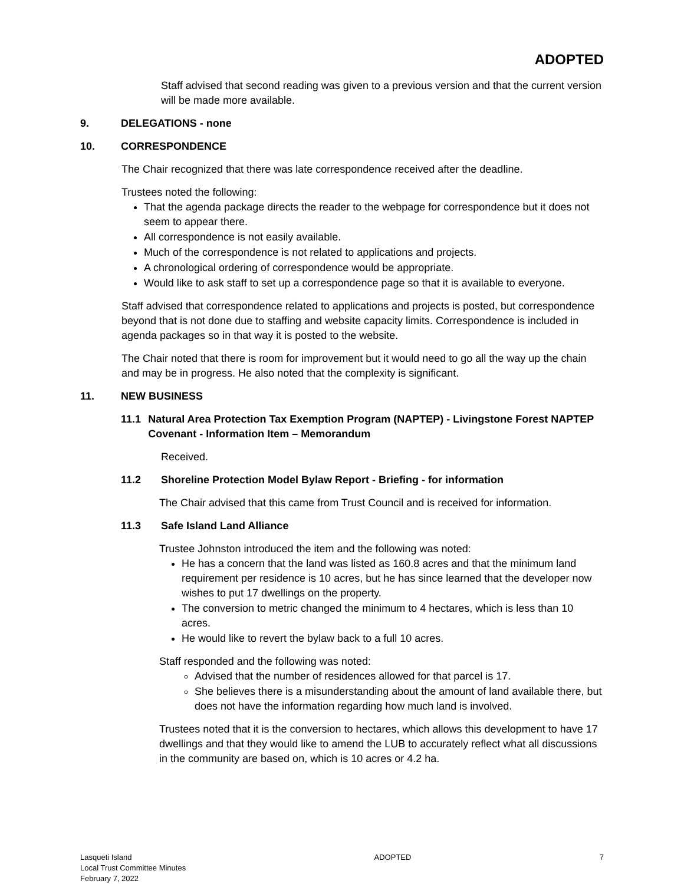ADOPTED
Staff advised that second reading was given to a previous version and that the current version will be made more available.
9. DELEGATIONS - none
10. CORRESPONDENCE
The Chair recognized that there was late correspondence received after the deadline.
Trustees noted the following:
That the agenda package directs the reader to the webpage for correspondence but it does not seem to appear there.
All correspondence is not easily available.
Much of the correspondence is not related to applications and projects.
A chronological ordering of correspondence would be appropriate.
Would like to ask staff to set up a correspondence page so that it is available to everyone.
Staff advised that correspondence related to applications and projects is posted, but correspondence beyond that is not done due to staffing and website capacity limits. Correspondence is included in agenda packages so in that way it is posted to the website.
The Chair noted that there is room for improvement but it would need to go all the way up the chain and may be in progress. He also noted that the complexity is significant.
11. NEW BUSINESS
11.1 Natural Area Protection Tax Exemption Program (NAPTEP) - Livingstone Forest NAPTEP Covenant - Information Item – Memorandum
Received.
11.2 Shoreline Protection Model Bylaw Report - Briefing - for information
The Chair advised that this came from Trust Council and is received for information.
11.3 Safe Island Land Alliance
Trustee Johnston introduced the item and the following was noted:
He has a concern that the land was listed as 160.8 acres and that the minimum land requirement per residence is 10 acres, but he has since learned that the developer now wishes to put 17 dwellings on the property.
The conversion to metric changed the minimum to 4 hectares, which is less than 10 acres.
He would like to revert the bylaw back to a full 10 acres.
Staff responded and the following was noted:
Advised that the number of residences allowed for that parcel is 17.
She believes there is a misunderstanding about the amount of land available there, but does not have the information regarding how much land is involved.
Trustees noted that it is the conversion to hectares, which allows this development to have 17 dwellings and that they would like to amend the LUB to accurately reflect what all discussions in the community are based on, which is 10 acres or 4.2 ha.
Lasqueti Island
Local Trust Committee Minutes
February 7, 2022
ADOPTED 7